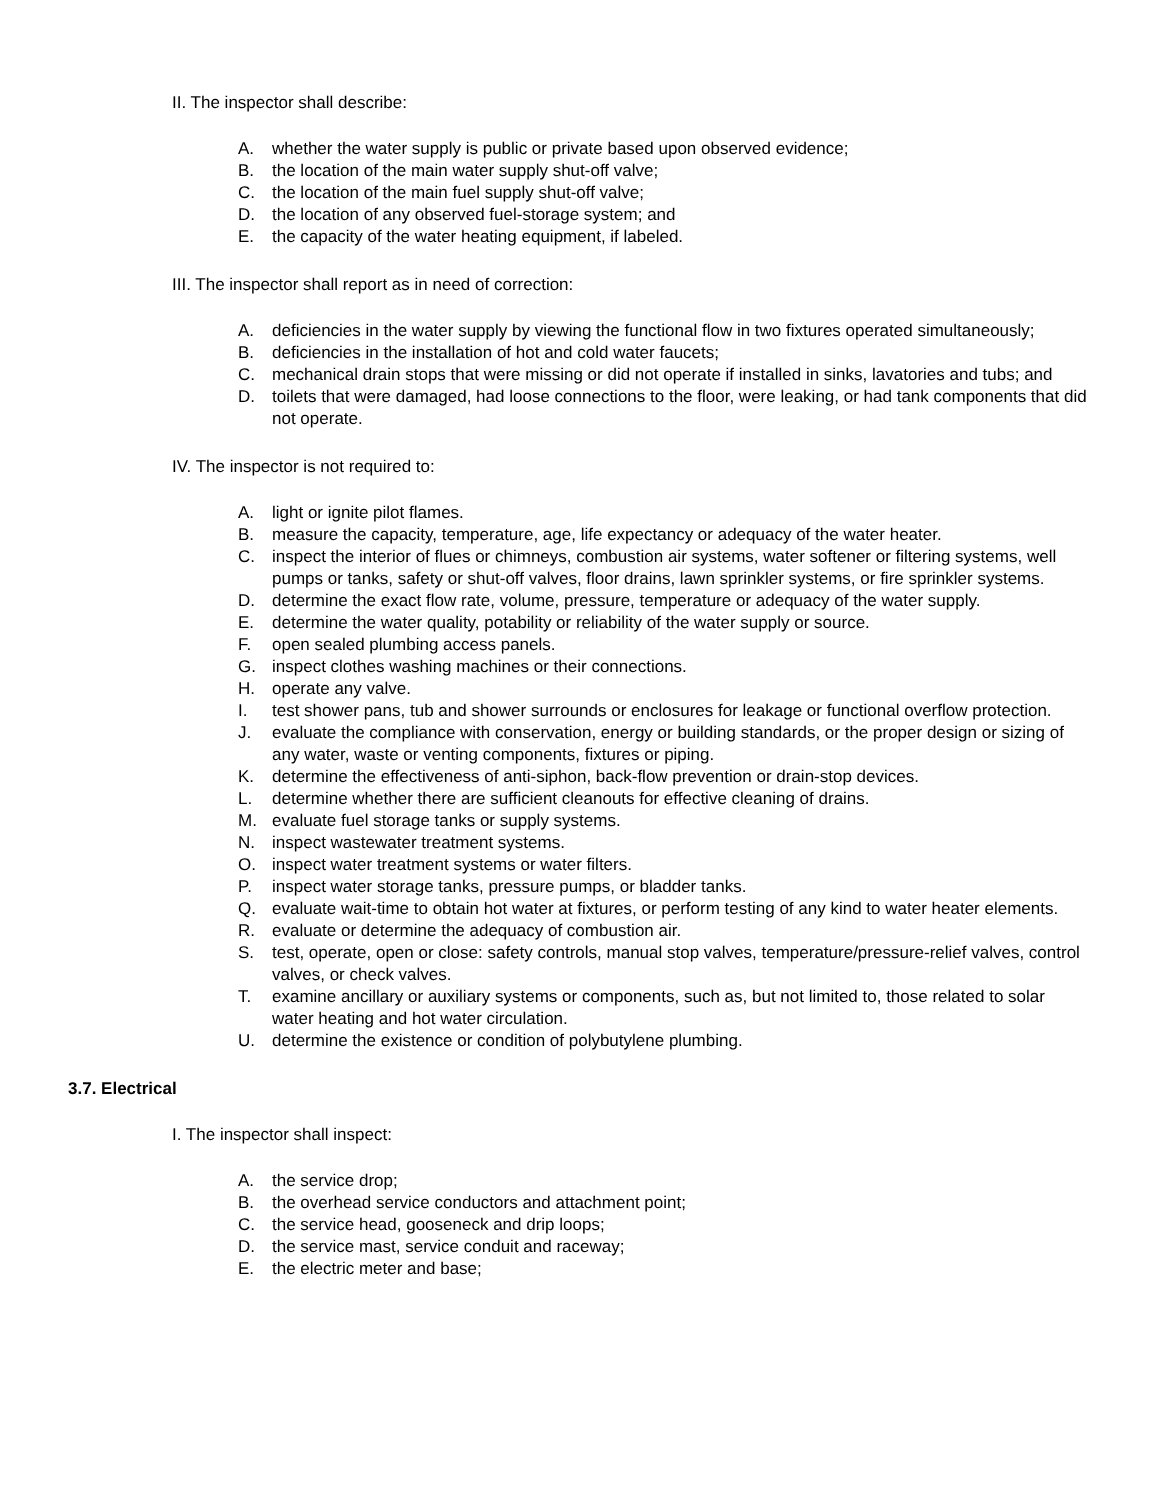II. The inspector shall describe:
A. whether the water supply is public or private based upon observed evidence;
B. the location of the main water supply shut-off valve;
C. the location of the main fuel supply shut-off valve;
D. the location of any observed fuel-storage system; and
E. the capacity of the water heating equipment, if labeled.
III. The inspector shall report as in need of correction:
A. deficiencies in the water supply by viewing the functional flow in two fixtures operated simultaneously;
B. deficiencies in the installation of hot and cold water faucets;
C. mechanical drain stops that were missing or did not operate if installed in sinks, lavatories and tubs; and
D. toilets that were damaged, had loose connections to the floor, were leaking, or had tank components that did not operate.
IV. The inspector is not required to:
A. light or ignite pilot flames.
B. measure the capacity, temperature, age, life expectancy or adequacy of the water heater.
C. inspect the interior of flues or chimneys, combustion air systems, water softener or filtering systems, well pumps or tanks, safety or shut-off valves, floor drains, lawn sprinkler systems, or fire sprinkler systems.
D. determine the exact flow rate, volume, pressure, temperature or adequacy of the water supply.
E. determine the water quality, potability or reliability of the water supply or source.
F. open sealed plumbing access panels.
G. inspect clothes washing machines or their connections.
H. operate any valve.
I. test shower pans, tub and shower surrounds or enclosures for leakage or functional overflow protection.
J. evaluate the compliance with conservation, energy or building standards, or the proper design or sizing of any water, waste or venting components, fixtures or piping.
K. determine the effectiveness of anti-siphon, back-flow prevention or drain-stop devices.
L. determine whether there are sufficient cleanouts for effective cleaning of drains.
M. evaluate fuel storage tanks or supply systems.
N. inspect wastewater treatment systems.
O. inspect water treatment systems or water filters.
P. inspect water storage tanks, pressure pumps, or bladder tanks.
Q. evaluate wait-time to obtain hot water at fixtures, or perform testing of any kind to water heater elements.
R. evaluate or determine the adequacy of combustion air.
S. test, operate, open or close: safety controls, manual stop valves, temperature/pressure-relief valves, control valves, or check valves.
T. examine ancillary or auxiliary systems or components, such as, but not limited to, those related to solar water heating and hot water circulation.
U. determine the existence or condition of polybutylene plumbing.
3.7. Electrical
I. The inspector shall inspect:
A. the service drop;
B. the overhead service conductors and attachment point;
C. the service head, gooseneck and drip loops;
D. the service mast, service conduit and raceway;
E. the electric meter and base;